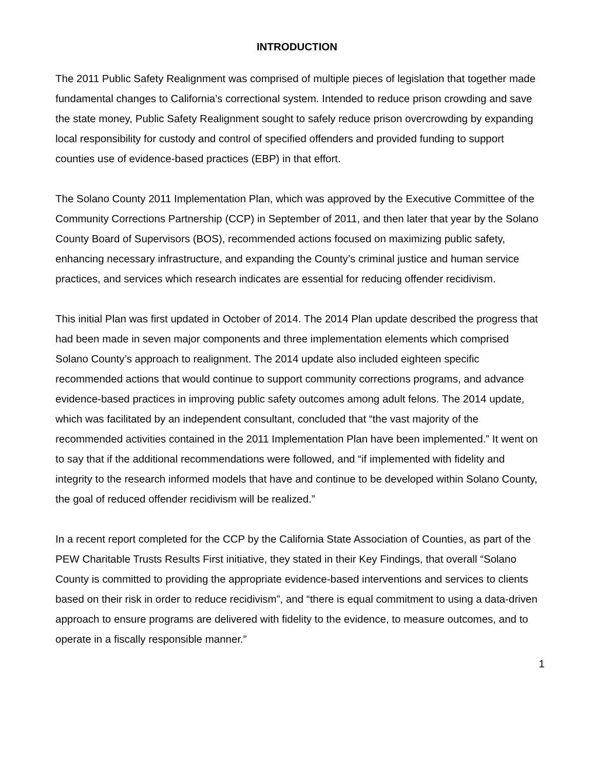INTRODUCTION
The 2011 Public Safety Realignment was comprised of multiple pieces of legislation that together made fundamental changes to California’s correctional system. Intended to reduce prison crowding and save the state money, Public Safety Realignment sought to safely reduce prison overcrowding by expanding local responsibility for custody and control of specified offenders and provided funding to support counties use of evidence-based practices (EBP) in that effort.
The Solano County 2011 Implementation Plan, which was approved by the Executive Committee of the Community Corrections Partnership (CCP) in September of 2011, and then later that year by the Solano County Board of Supervisors (BOS), recommended actions focused on maximizing public safety, enhancing necessary infrastructure, and expanding the County’s criminal justice and human service practices, and services which research indicates are essential for reducing offender recidivism.
This initial Plan was first updated in October of 2014. The 2014 Plan update described the progress that had been made in seven major components and three implementation elements which comprised Solano County’s approach to realignment. The 2014 update also included eighteen specific recommended actions that would continue to support community corrections programs, and advance evidence-based practices in improving public safety outcomes among adult felons. The 2014 update, which was facilitated by an independent consultant, concluded that “the vast majority of the recommended activities contained in the 2011 Implementation Plan have been implemented.” It went on to say that if the additional recommendations were followed, and “if implemented with fidelity and integrity to the research informed models that have and continue to be developed within Solano County, the goal of reduced offender recidivism will be realized.”
In a recent report completed for the CCP by the California State Association of Counties, as part of the PEW Charitable Trusts Results First initiative, they stated in their Key Findings, that overall “Solano County is committed to providing the appropriate evidence-based interventions and services to clients based on their risk in order to reduce recidivism”, and “there is equal commitment to using a data-driven approach to ensure programs are delivered with fidelity to the evidence, to measure outcomes, and to operate in a fiscally responsible manner.”
1